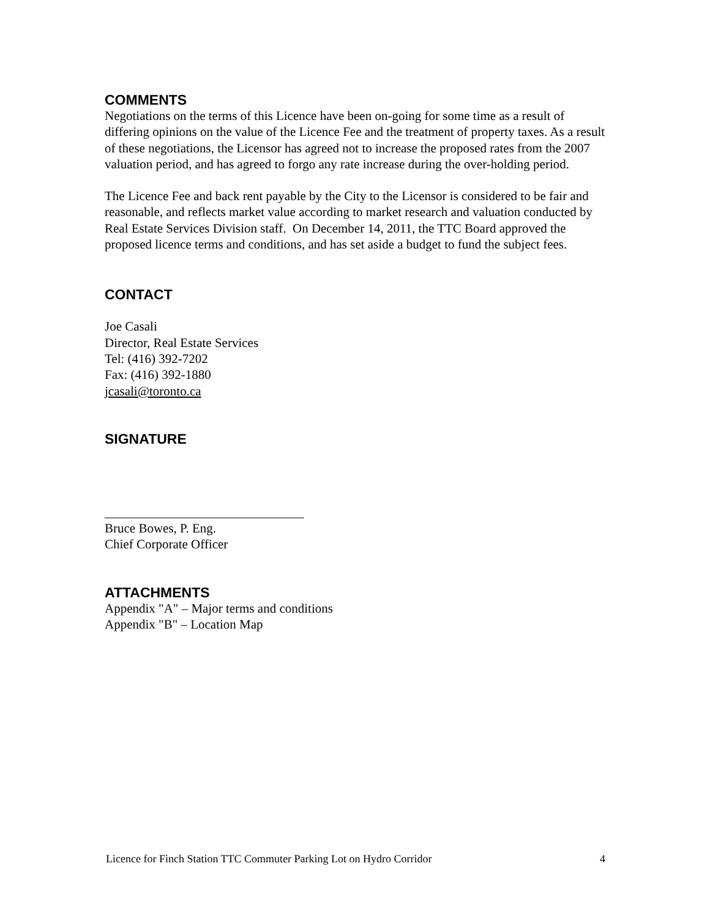COMMENTS
Negotiations on the terms of this Licence have been on-going for some time as a result of differing opinions on the value of the Licence Fee and the treatment of property taxes. As a result of these negotiations, the Licensor has agreed not to increase the proposed rates from the 2007 valuation period, and has agreed to forgo any rate increase during the over-holding period.
The Licence Fee and back rent payable by the City to the Licensor is considered to be fair and reasonable, and reflects market value according to market research and valuation conducted by Real Estate Services Division staff. On December 14, 2011, the TTC Board approved the proposed licence terms and conditions, and has set aside a budget to fund the subject fees.
CONTACT
Joe Casali
Director, Real Estate Services
Tel: (416) 392-7202
Fax: (416) 392-1880
jcasali@toronto.ca
SIGNATURE
_______________________________
Bruce Bowes, P. Eng.
Chief Corporate Officer
ATTACHMENTS
Appendix "A" – Major terms and conditions
Appendix "B" – Location Map
Licence for Finch Station TTC Commuter Parking Lot on Hydro Corridor 4